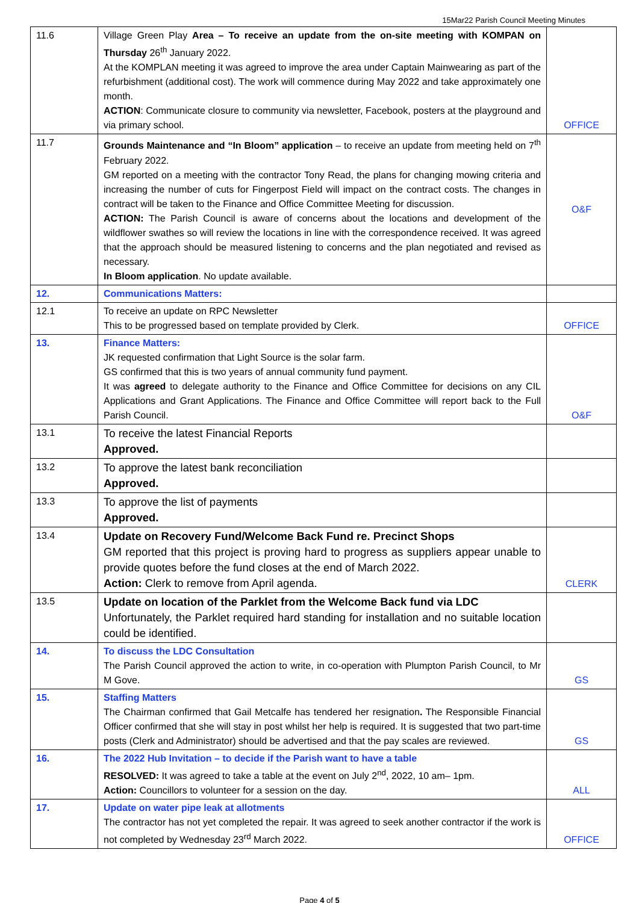15Mar22 Parish Council Meeting Minutes
| 11.6 | Village Green Play Area – To receive an update from the on-site meeting with KOMPAN on Thursday 26<sup>th</sup> January 2022. At the KOMPLAN meeting it was agreed to improve the area under Captain Mainwearing as part of the refurbishment (additional cost). The work will commence during May 2022 and take approximately one month. ACTION : Communicate closure to community via newsletter, Facebook, posters at the playground and via primary school. | OFFICE |
| 11.7 | Grounds Maintenance and “In Bloom” application – to receive an update from meeting held on 7<sup>th</sup> February 2022. GM reported on a meeting with the contractor Tony Read, the plans for changing mowing criteria and increasing the number of cuts for Fingerpost Field will impact on the contract costs. The changes in contract will be taken to the Finance and Office Committee Meeting for discussion. ACTION: The Parish Council is aware of concerns about the locations and development of the wildflower swathes so will review the locations in line with the correspondence received. It was agreed that the approach should be measured listening to concerns and the plan negotiated and revised as necessary. In Bloom application . No update available. | O&F |
| 12. | Communications Matters: | |
| 12.1 | To receive an update on RPC Newsletter This to be progressed based on template provided by Clerk. | OFFICE |
| 13. | Finance Matters: JK requested confirmation that Light Source is the solar farm. GS confirmed that this is two years of annual community fund payment. It was agreed to delegate authority to the Finance and Office Committee for decisions on any CIL Applications and Grant Applications. The Finance and Office Committee will report back to the Full Parish Council. | O&F |
| 13.1 | To receive the latest Financial Reports Approved. | |
| 13.2 | To approve the latest bank reconciliation Approved. | |
| 13.3 | To approve the list of payments Approved. | |
| 13.4 | Update on Recovery Fund/Welcome Back Fund re. Precinct Shops GM reported that this project is proving hard to progress as suppliers appear unable to provide quotes before the fund closes at the end of March 2022. Action: Clerk to remove from April agenda. | CLERK |
| 13.5 | Update on location of the Parklet from the Welcome Back fund via LDC Unfortunately, the Parklet required hard standing for installation and no suitable location could be identified. | |
| 14. | To discuss the LDC Consultation The Parish Council approved the action to write, in co-operation with Plumpton Parish Council, to Mr M Gove. | GS |
| 15. | Staffing Matters The Chairman confirmed that Gail Metcalfe has tendered her resignation . The Responsible Financial Officer confirmed that she will stay in post whilst her help is required. It is suggested that two part-time posts (Clerk and Administrator) should be advertised and that the pay scales are reviewed. | GS |
| 16. | The 2022 Hub Invitation – to decide if the Parish want to have a table RESOLVED: It was agreed to take a table at the event on July 2<sup>nd</sup>, 2022, 10 am– 1pm. Action: Councillors to volunteer for a session on the day. | ALL |
| 17. | Update on water pipe leak at allotments The contractor has not yet completed the repair. It was agreed to seek another contractor if the work is not completed by Wednesday 23<sup>rd</sup> March 2022. | OFFICE |
Page 4 of 5